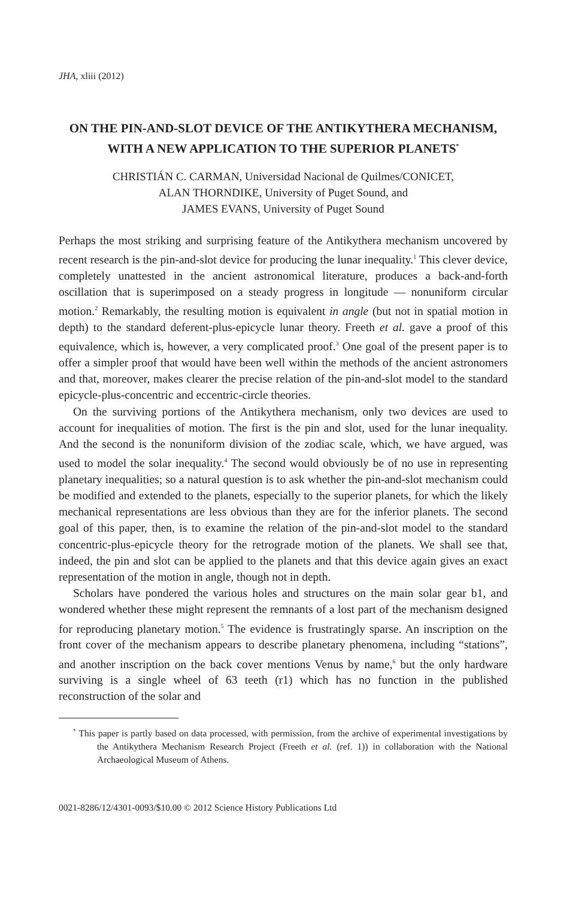JHA, xliii (2012)
ON THE PIN-AND-SLOT DEVICE OF THE ANTIKYTHERA MECHANISM, WITH A NEW APPLICATION TO THE SUPERIOR PLANETS<sup>*</sup>
CHRISTIÁN C. CARMAN, Universidad Nacional de Quilmes/CONICET,
ALAN THORNDIKE, University of Puget Sound, and
JAMES EVANS, University of Puget Sound
Perhaps the most striking and surprising feature of the Antikythera mechanism uncovered by recent research is the pin-and-slot device for producing the lunar inequality.<sup>1</sup> This clever device, completely unattested in the ancient astronomical literature, produces a back-and-forth oscillation that is superimposed on a steady progress in longitude — nonuniform circular motion.<sup>2</sup> Remarkably, the resulting motion is equivalent in angle (but not in spatial motion in depth) to the standard deferent-plus-epicycle lunar theory. Freeth et al. gave a proof of this equivalence, which is, however, a very complicated proof.<sup>3</sup> One goal of the present paper is to offer a simpler proof that would have been well within the methods of the ancient astronomers and that, moreover, makes clearer the precise relation of the pin-and-slot model to the standard epicycle-plus-concentric and eccentric-circle theories.
On the surviving portions of the Antikythera mechanism, only two devices are used to account for inequalities of motion. The first is the pin and slot, used for the lunar inequality. And the second is the nonuniform division of the zodiac scale, which, we have argued, was used to model the solar inequality.<sup>4</sup> The second would obviously be of no use in representing planetary inequalities; so a natural question is to ask whether the pin-and-slot mechanism could be modified and extended to the planets, especially to the superior planets, for which the likely mechanical representations are less obvious than they are for the inferior planets. The second goal of this paper, then, is to examine the relation of the pin-and-slot model to the standard concentric-plus-epicycle theory for the retrograde motion of the planets. We shall see that, indeed, the pin and slot can be applied to the planets and that this device again gives an exact representation of the motion in angle, though not in depth.
Scholars have pondered the various holes and structures on the main solar gear b1, and wondered whether these might represent the remnants of a lost part of the mechanism designed for reproducing planetary motion.<sup>5</sup> The evidence is frustratingly sparse. An inscription on the front cover of the mechanism appears to describe planetary phenomena, including “stations”, and another inscription on the back cover mentions Venus by name,<sup>6</sup> but the only hardware surviving is a single wheel of 63 teeth (r1) which has no function in the published reconstruction of the solar and
<sup>*</sup> This paper is partly based on data processed, with permission, from the archive of experimental investigations by the Antikythera Mechanism Research Project (Freeth et al. (ref. 1)) in collaboration with the National Archaeological Museum of Athens.
0021-8286/12/4301-0093/$10.00 © 2012 Science History Publications Ltd